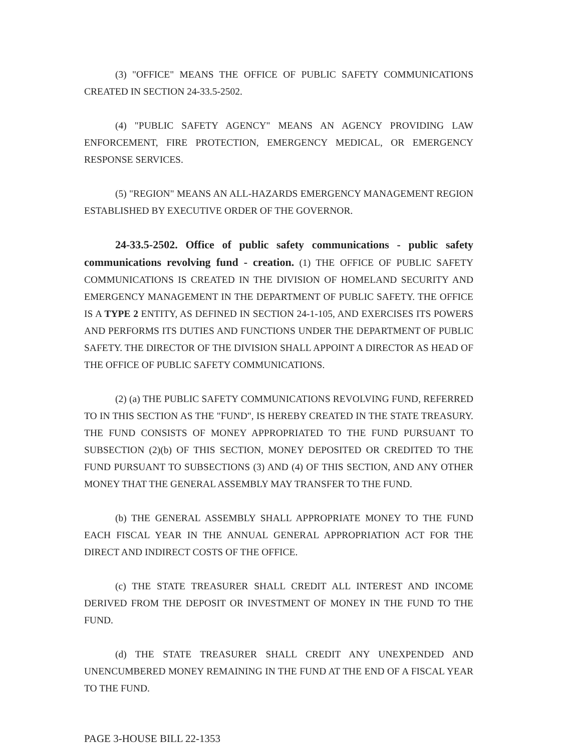(3) "OFFICE" MEANS THE OFFICE OF PUBLIC SAFETY COMMUNICATIONS CREATED IN SECTION 24-33.5-2502.
(4) "PUBLIC SAFETY AGENCY" MEANS AN AGENCY PROVIDING LAW ENFORCEMENT, FIRE PROTECTION, EMERGENCY MEDICAL, OR EMERGENCY RESPONSE SERVICES.
(5) "REGION" MEANS AN ALL-HAZARDS EMERGENCY MANAGEMENT REGION ESTABLISHED BY EXECUTIVE ORDER OF THE GOVERNOR.
24-33.5-2502. Office of public safety communications - public safety communications revolving fund - creation. (1) THE OFFICE OF PUBLIC SAFETY COMMUNICATIONS IS CREATED IN THE DIVISION OF HOMELAND SECURITY AND EMERGENCY MANAGEMENT IN THE DEPARTMENT OF PUBLIC SAFETY. THE OFFICE IS A TYPE 2 ENTITY, AS DEFINED IN SECTION 24-1-105, AND EXERCISES ITS POWERS AND PERFORMS ITS DUTIES AND FUNCTIONS UNDER THE DEPARTMENT OF PUBLIC SAFETY. THE DIRECTOR OF THE DIVISION SHALL APPOINT A DIRECTOR AS HEAD OF THE OFFICE OF PUBLIC SAFETY COMMUNICATIONS.
(2) (a) THE PUBLIC SAFETY COMMUNICATIONS REVOLVING FUND, REFERRED TO IN THIS SECTION AS THE "FUND", IS HEREBY CREATED IN THE STATE TREASURY. THE FUND CONSISTS OF MONEY APPROPRIATED TO THE FUND PURSUANT TO SUBSECTION (2)(b) OF THIS SECTION, MONEY DEPOSITED OR CREDITED TO THE FUND PURSUANT TO SUBSECTIONS (3) AND (4) OF THIS SECTION, AND ANY OTHER MONEY THAT THE GENERAL ASSEMBLY MAY TRANSFER TO THE FUND.
(b) THE GENERAL ASSEMBLY SHALL APPROPRIATE MONEY TO THE FUND EACH FISCAL YEAR IN THE ANNUAL GENERAL APPROPRIATION ACT FOR THE DIRECT AND INDIRECT COSTS OF THE OFFICE.
(c) THE STATE TREASURER SHALL CREDIT ALL INTEREST AND INCOME DERIVED FROM THE DEPOSIT OR INVESTMENT OF MONEY IN THE FUND TO THE FUND.
(d) THE STATE TREASURER SHALL CREDIT ANY UNEXPENDED AND UNENCUMBERED MONEY REMAINING IN THE FUND AT THE END OF A FISCAL YEAR TO THE FUND.
PAGE 3-HOUSE BILL 22-1353